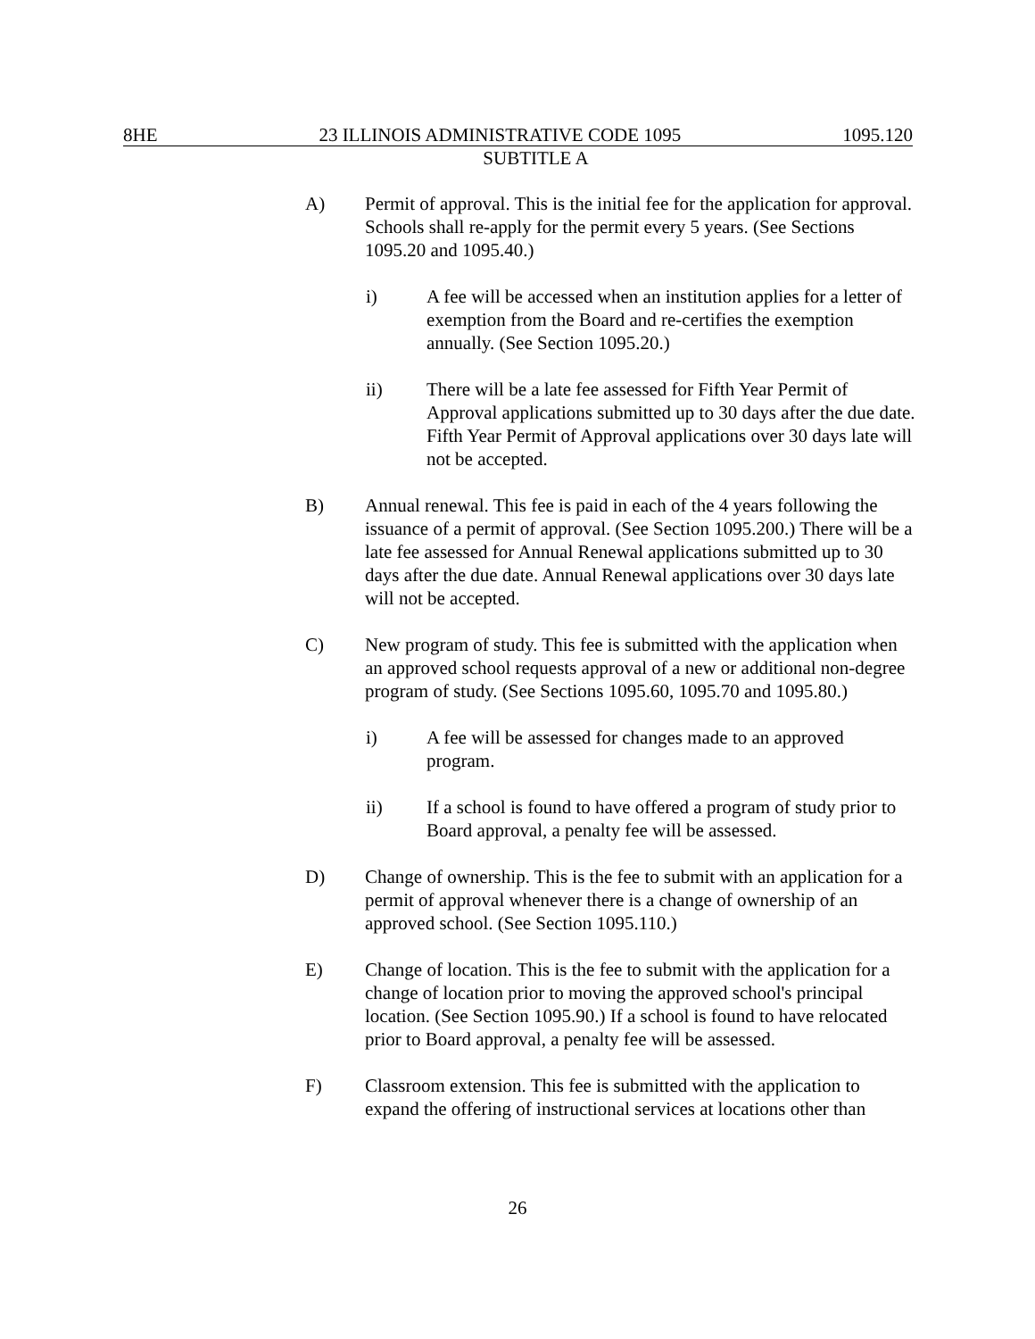8HE 23 ILLINOIS ADMINISTRATIVE CODE 1095 1095.120
SUBTITLE A
A) Permit of approval. This is the initial fee for the application for approval. Schools shall re-apply for the permit every 5 years. (See Sections 1095.20 and 1095.40.)
i) A fee will be accessed when an institution applies for a letter of exemption from the Board and re-certifies the exemption annually. (See Section 1095.20.)
ii) There will be a late fee assessed for Fifth Year Permit of Approval applications submitted up to 30 days after the due date. Fifth Year Permit of Approval applications over 30 days late will not be accepted.
B) Annual renewal. This fee is paid in each of the 4 years following the issuance of a permit of approval. (See Section 1095.200.) There will be a late fee assessed for Annual Renewal applications submitted up to 30 days after the due date. Annual Renewal applications over 30 days late will not be accepted.
C) New program of study. This fee is submitted with the application when an approved school requests approval of a new or additional non-degree program of study. (See Sections 1095.60, 1095.70 and 1095.80.)
i) A fee will be assessed for changes made to an approved program.
ii) If a school is found to have offered a program of study prior to Board approval, a penalty fee will be assessed.
D) Change of ownership. This is the fee to submit with an application for a permit of approval whenever there is a change of ownership of an approved school. (See Section 1095.110.)
E) Change of location. This is the fee to submit with the application for a change of location prior to moving the approved school's principal location. (See Section 1095.90.) If a school is found to have relocated prior to Board approval, a penalty fee will be assessed.
F) Classroom extension. This fee is submitted with the application to expand the offering of instructional services at locations other than
26